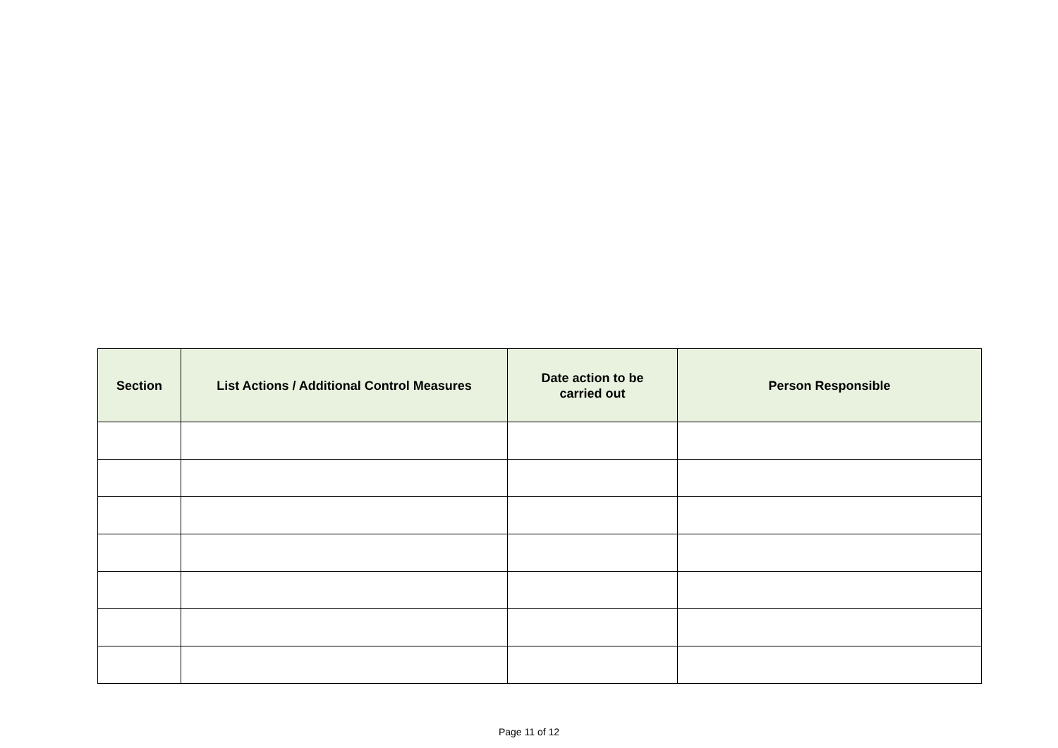| Section | List Actions / Additional Control Measures | Date action to be carried out | Person Responsible |
| --- | --- | --- | --- |
Page 11 of 12